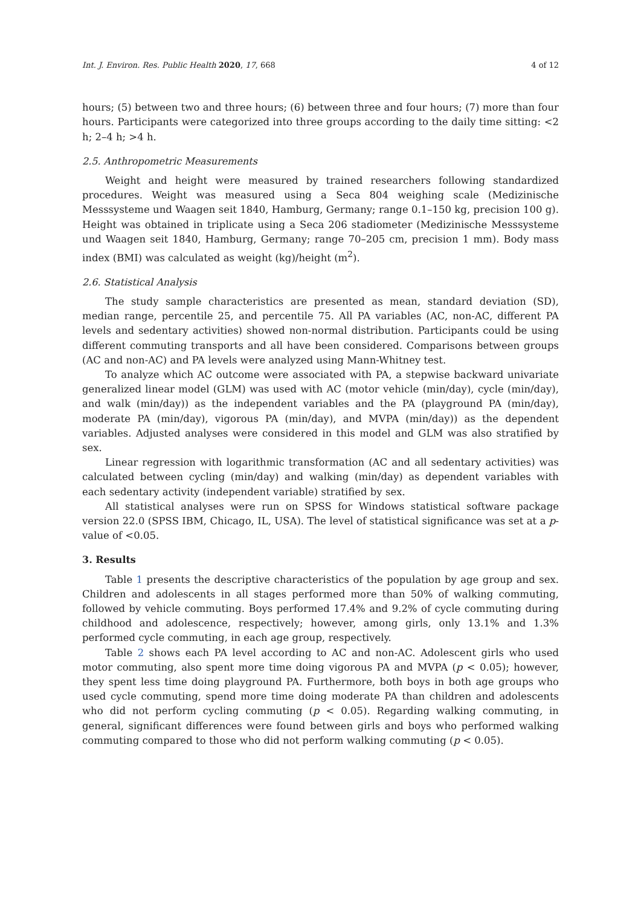Int. J. Environ. Res. Public Health 2020, 17, 668 4 of 12
hours; (5) between two and three hours; (6) between three and four hours; (7) more than four hours. Participants were categorized into three groups according to the daily time sitting: <2 h; 2–4 h; >4 h.
2.5. Anthropometric Measurements
Weight and height were measured by trained researchers following standardized procedures. Weight was measured using a Seca 804 weighing scale (Medizinische Messsysteme und Waagen seit 1840, Hamburg, Germany; range 0.1–150 kg, precision 100 g). Height was obtained in triplicate using a Seca 206 stadiometer (Medizinische Messsysteme und Waagen seit 1840, Hamburg, Germany; range 70–205 cm, precision 1 mm). Body mass index (BMI) was calculated as weight (kg)/height (m<sup>2</sup>).
2.6. Statistical Analysis
The study sample characteristics are presented as mean, standard deviation (SD), median range, percentile 25, and percentile 75. All PA variables (AC, non-AC, different PA levels and sedentary activities) showed non-normal distribution. Participants could be using different commuting transports and all have been considered. Comparisons between groups (AC and non-AC) and PA levels were analyzed using Mann-Whitney test.
To analyze which AC outcome were associated with PA, a stepwise backward univariate generalized linear model (GLM) was used with AC (motor vehicle (min/day), cycle (min/day), and walk (min/day)) as the independent variables and the PA (playground PA (min/day), moderate PA (min/day), vigorous PA (min/day), and MVPA (min/day)) as the dependent variables. Adjusted analyses were considered in this model and GLM was also stratified by sex.
Linear regression with logarithmic transformation (AC and all sedentary activities) was calculated between cycling (min/day) and walking (min/day) as dependent variables with each sedentary activity (independent variable) stratified by sex.
All statistical analyses were run on SPSS for Windows statistical software package version 22.0 (SPSS IBM, Chicago, IL, USA). The level of statistical significance was set at a p-value of <0.05.
3. Results
Table 1 presents the descriptive characteristics of the population by age group and sex. Children and adolescents in all stages performed more than 50% of walking commuting, followed by vehicle commuting. Boys performed 17.4% and 9.2% of cycle commuting during childhood and adolescence, respectively; however, among girls, only 13.1% and 1.3% performed cycle commuting, in each age group, respectively.
Table 2 shows each PA level according to AC and non-AC. Adolescent girls who used motor commuting, also spent more time doing vigorous PA and MVPA (p < 0.05); however, they spent less time doing playground PA. Furthermore, both boys in both age groups who used cycle commuting, spend more time doing moderate PA than children and adolescents who did not perform cycling commuting (p < 0.05). Regarding walking commuting, in general, significant differences were found between girls and boys who performed walking commuting compared to those who did not perform walking commuting (p < 0.05).